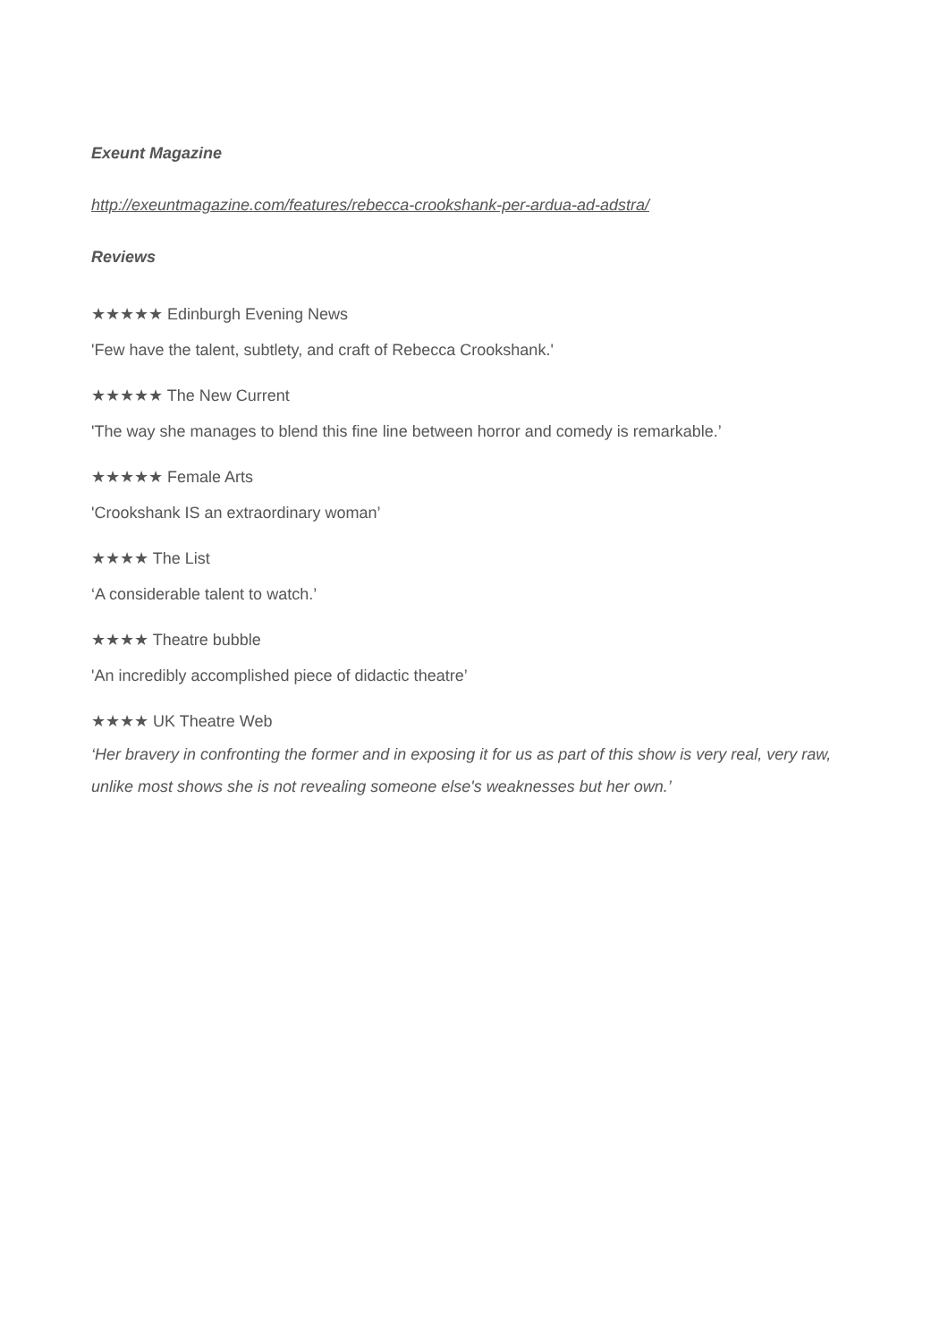Exeunt Magazine
http://exeuntmagazine.com/features/rebecca-crookshank-per-ardua-ad-adstra/
Reviews
★★★★★ Edinburgh Evening News
'Few have the talent, subtlety, and craft of Rebecca Crookshank.'
★★★★★ The New Current
'The way she manages to blend this fine line between horror and comedy is remarkable.’
★★★★★ Female Arts
'Crookshank IS an extraordinary woman’
★★★★ The List
‘A considerable talent to watch.’
★★★★ Theatre bubble
'An incredibly accomplished piece of didactic theatre’
★★★★ UK Theatre Web
‘Her bravery in confronting the former and in exposing it for us as part of this show is very real, very raw, unlike most shows she is not revealing someone else's weaknesses but her own.’